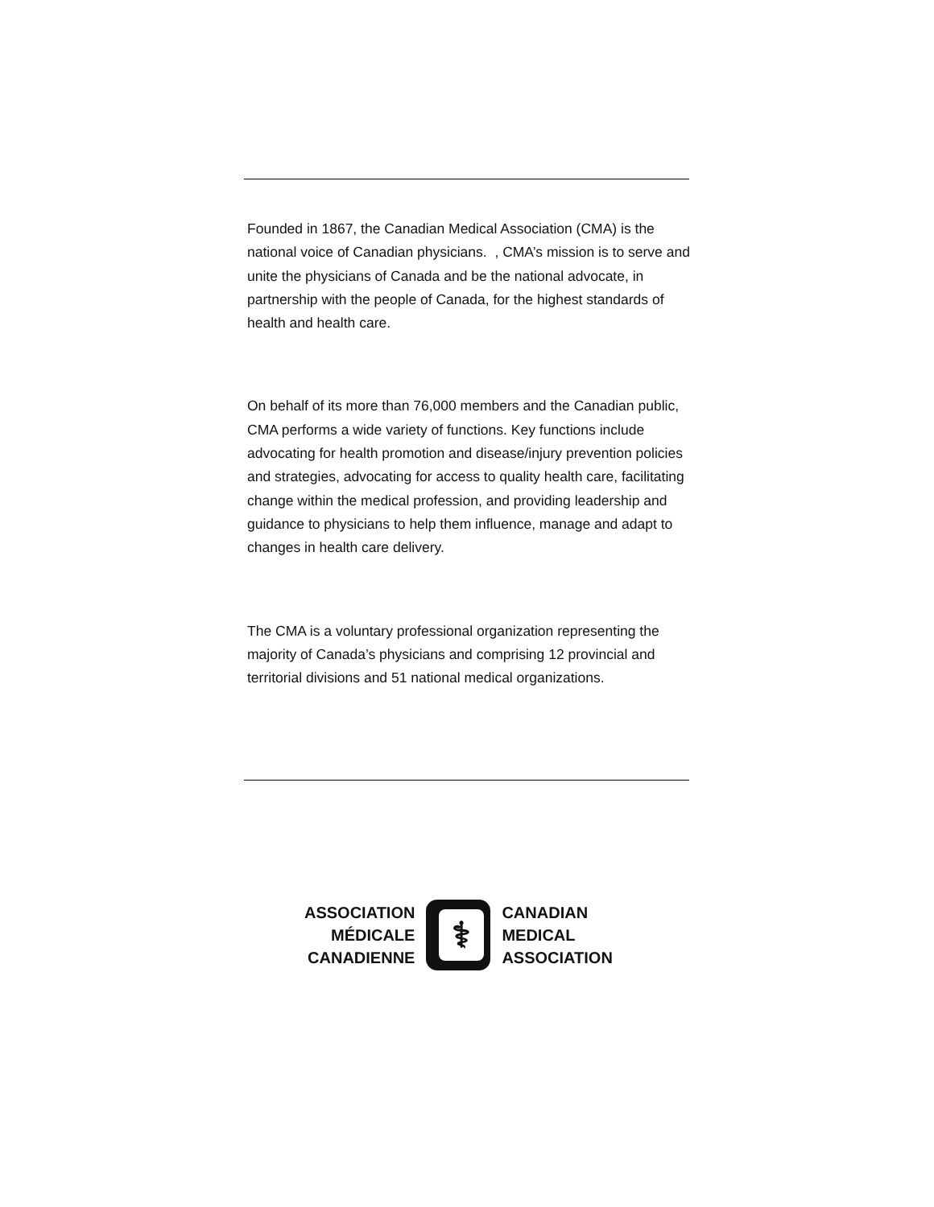Founded in 1867, the Canadian Medical Association (CMA) is the national voice of Canadian physicians. , CMA’s mission is to serve and unite the physicians of Canada and be the national advocate, in partnership with the people of Canada, for the highest standards of health and health care.
On behalf of its more than 76,000 members and the Canadian public, CMA performs a wide variety of functions. Key functions include advocating for health promotion and disease/injury prevention policies and strategies, advocating for access to quality health care, facilitating change within the medical profession, and providing leadership and guidance to physicians to help them influence, manage and adapt to changes in health care delivery.
The CMA is a voluntary professional organization representing the majority of Canada’s physicians and comprising 12 provincial and territorial divisions and 51 national medical organizations.
ASSOCIATION
MÉDICALE
CANADIENNE
⚕
CANADIAN
MEDICAL
ASSOCIATION